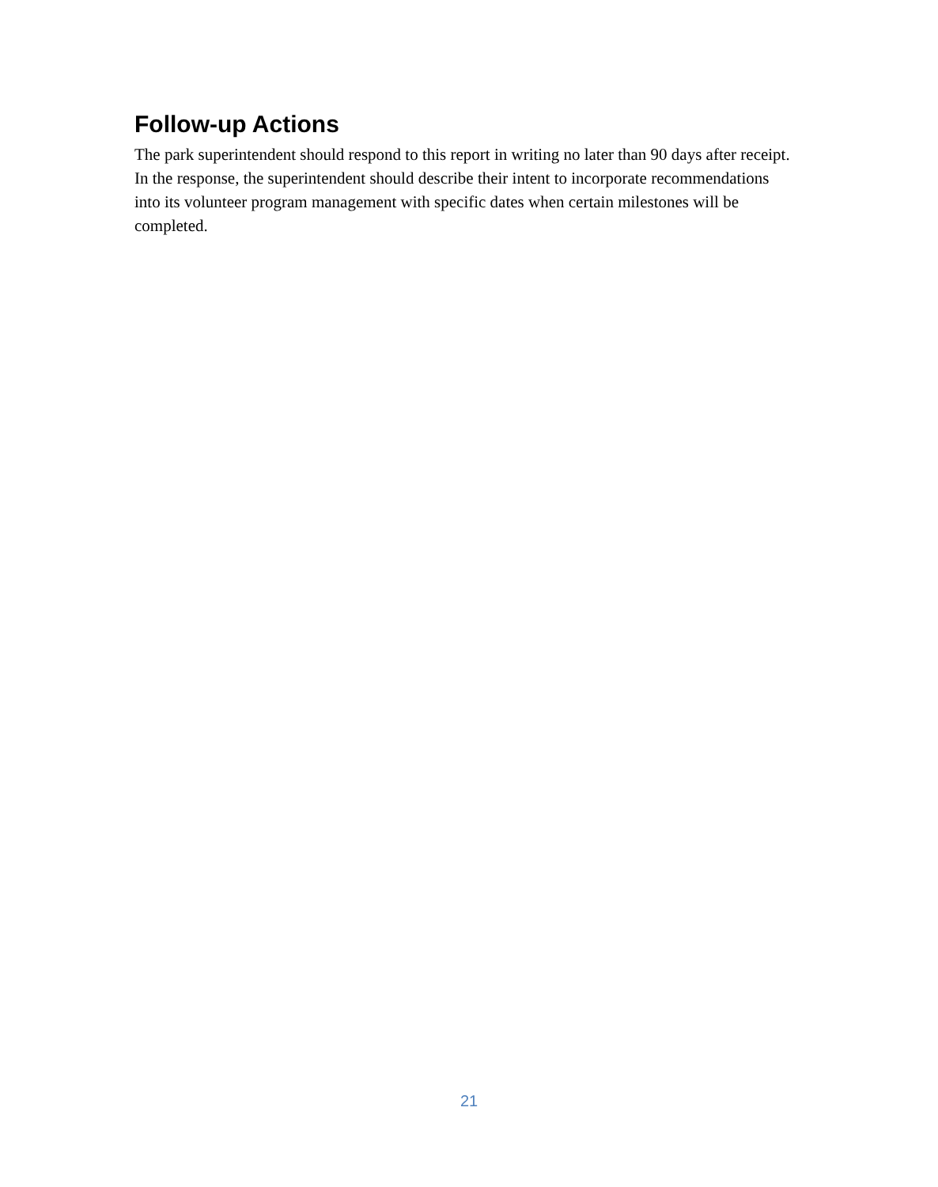Follow-up Actions
The park superintendent should respond to this report in writing no later than 90 days after receipt. In the response, the superintendent should describe their intent to incorporate recommendations into its volunteer program management with specific dates when certain milestones will be completed.
21